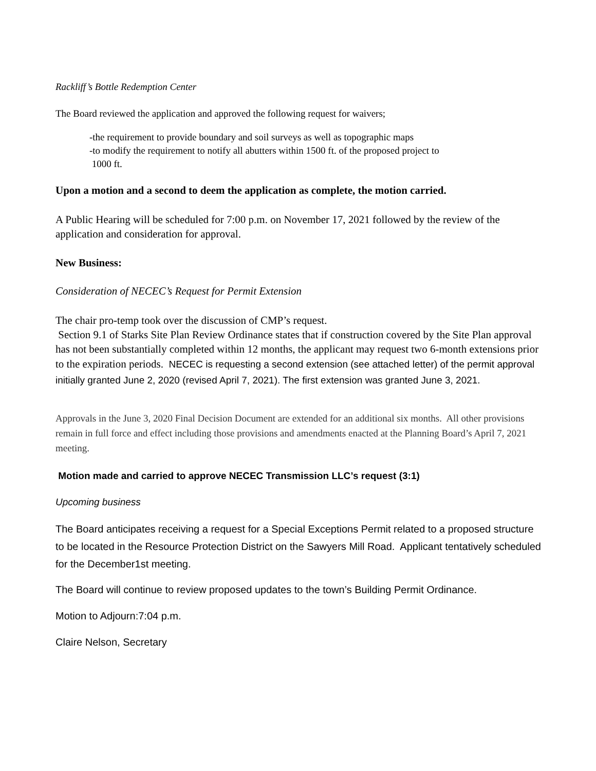Rackliff’s Bottle Redemption Center
The Board reviewed the application and approved the following request for waivers;
-the requirement to provide boundary and soil surveys as well as topographic maps
-to modify the requirement to notify all abutters within 1500 ft. of the proposed project to
1000 ft.
Upon a motion and a second to deem the application as complete, the motion carried.
A Public Hearing will be scheduled for 7:00 p.m. on November 17, 2021 followed by the review of the application and consideration for approval.
New Business:
Consideration of NECEC’s Request for Permit Extension
The chair pro-temp took over the discussion of CMP’s request.
Section 9.1 of Starks Site Plan Review Ordinance states that if construction covered by the Site Plan approval has not been substantially completed within 12 months, the applicant may request two 6-month extensions prior to the expiration periods. NECEC is requesting a second extension (see attached letter) of the permit approval initially granted June 2, 2020 (revised April 7, 2021). The first extension was granted June 3, 2021.
Approvals in the June 3, 2020 Final Decision Document are extended for an additional six months. All other provisions remain in full force and effect including those provisions and amendments enacted at the Planning Board’s April 7, 2021 meeting.
Motion made and carried to approve NECEC Transmission LLC’s request (3:1)
Upcoming business
The Board anticipates receiving a request for a Special Exceptions Permit related to a proposed structure to be located in the Resource Protection District on the Sawyers Mill Road. Applicant tentatively scheduled for the December1st meeting.
The Board will continue to review proposed updates to the town’s Building Permit Ordinance.
Motion to Adjourn:7:04 p.m.
Claire Nelson, Secretary